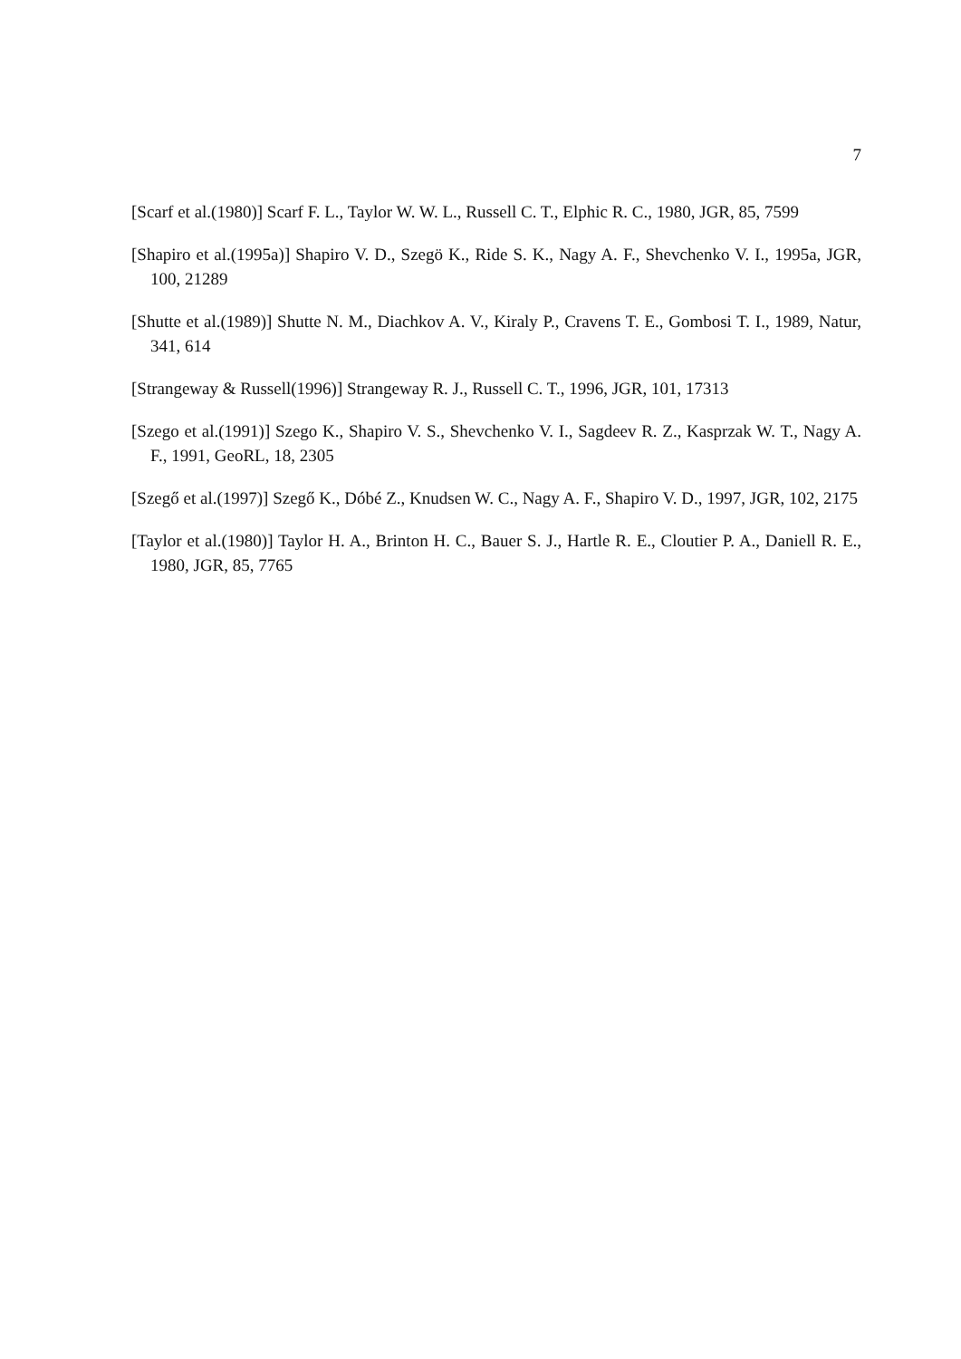7
[Scarf et al.(1980)] Scarf F. L., Taylor W. W. L., Russell C. T., Elphic R. C., 1980, JGR, 85, 7599
[Shapiro et al.(1995a)] Shapiro V. D., Szegö K., Ride S. K., Nagy A. F., Shevchenko V. I., 1995a, JGR, 100, 21289
[Shutte et al.(1989)] Shutte N. M., Diachkov A. V., Kiraly P., Cravens T. E., Gombosi T. I., 1989, Natur, 341, 614
[Strangeway & Russell(1996)] Strangeway R. J., Russell C. T., 1996, JGR, 101, 17313
[Szego et al.(1991)] Szego K., Shapiro V. S., Shevchenko V. I., Sagdeev R. Z., Kasprzak W. T., Nagy A. F., 1991, GeoRL, 18, 2305
[Szegő et al.(1997)] Szegő K., Dóbé Z., Knudsen W. C., Nagy A. F., Shapiro V. D., 1997, JGR, 102, 2175
[Taylor et al.(1980)] Taylor H. A., Brinton H. C., Bauer S. J., Hartle R. E., Cloutier P. A., Daniell R. E., 1980, JGR, 85, 7765